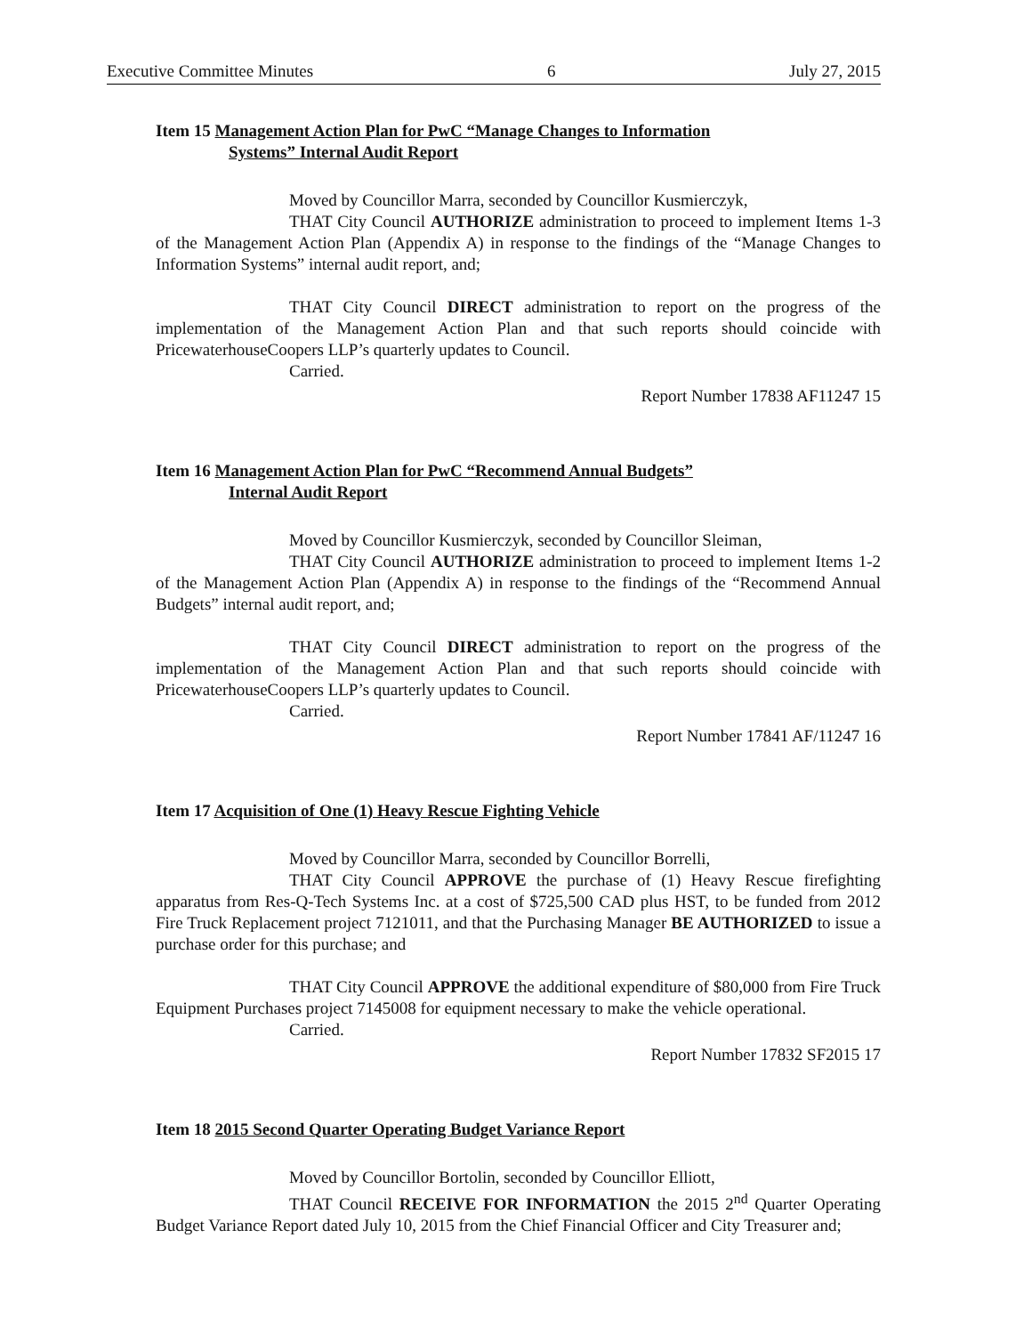Executive Committee Minutes 6 July 27, 2015
Item 15 Management Action Plan for PwC “Manage Changes to Information
Systems” Internal Audit Report
Moved by Councillor Marra, seconded by Councillor Kusmierczyk,
THAT City Council AUTHORIZE administration to proceed to implement Items 1-3 of the Management Action Plan (Appendix A) in response to the findings of the “Manage Changes to Information Systems” internal audit report, and;
THAT City Council DIRECT administration to report on the progress of the implementation of the Management Action Plan and that such reports should coincide with PricewaterhouseCoopers LLP’s quarterly updates to Council.
Carried.
Report Number 17838 AF11247 15
Item 16 Management Action Plan for PwC “Recommend Annual Budgets”
Internal Audit Report
Moved by Councillor Kusmierczyk, seconded by Councillor Sleiman,
THAT City Council AUTHORIZE administration to proceed to implement Items 1-2 of the Management Action Plan (Appendix A) in response to the findings of the “Recommend Annual Budgets” internal audit report, and;
THAT City Council DIRECT administration to report on the progress of the implementation of the Management Action Plan and that such reports should coincide with PricewaterhouseCoopers LLP’s quarterly updates to Council.
Carried.
Report Number 17841 AF/11247 16
Item 17 Acquisition of One (1) Heavy Rescue Fighting Vehicle
Moved by Councillor Marra, seconded by Councillor Borrelli,
THAT City Council APPROVE the purchase of (1) Heavy Rescue firefighting apparatus from Res-Q-Tech Systems Inc. at a cost of $725,500 CAD plus HST, to be funded from 2012 Fire Truck Replacement project 7121011, and that the Purchasing Manager BE AUTHORIZED to issue a purchase order for this purchase; and
THAT City Council APPROVE the additional expenditure of $80,000 from Fire Truck Equipment Purchases project 7145008 for equipment necessary to make the vehicle operational.
Carried.
Report Number 17832 SF2015 17
Item 18 2015 Second Quarter Operating Budget Variance Report
Moved by Councillor Bortolin, seconded by Councillor Elliott,
THAT Council RECEIVE FOR INFORMATION the 2015 2<sup>nd</sup> Quarter Operating Budget Variance Report dated July 10, 2015 from the Chief Financial Officer and City Treasurer and;